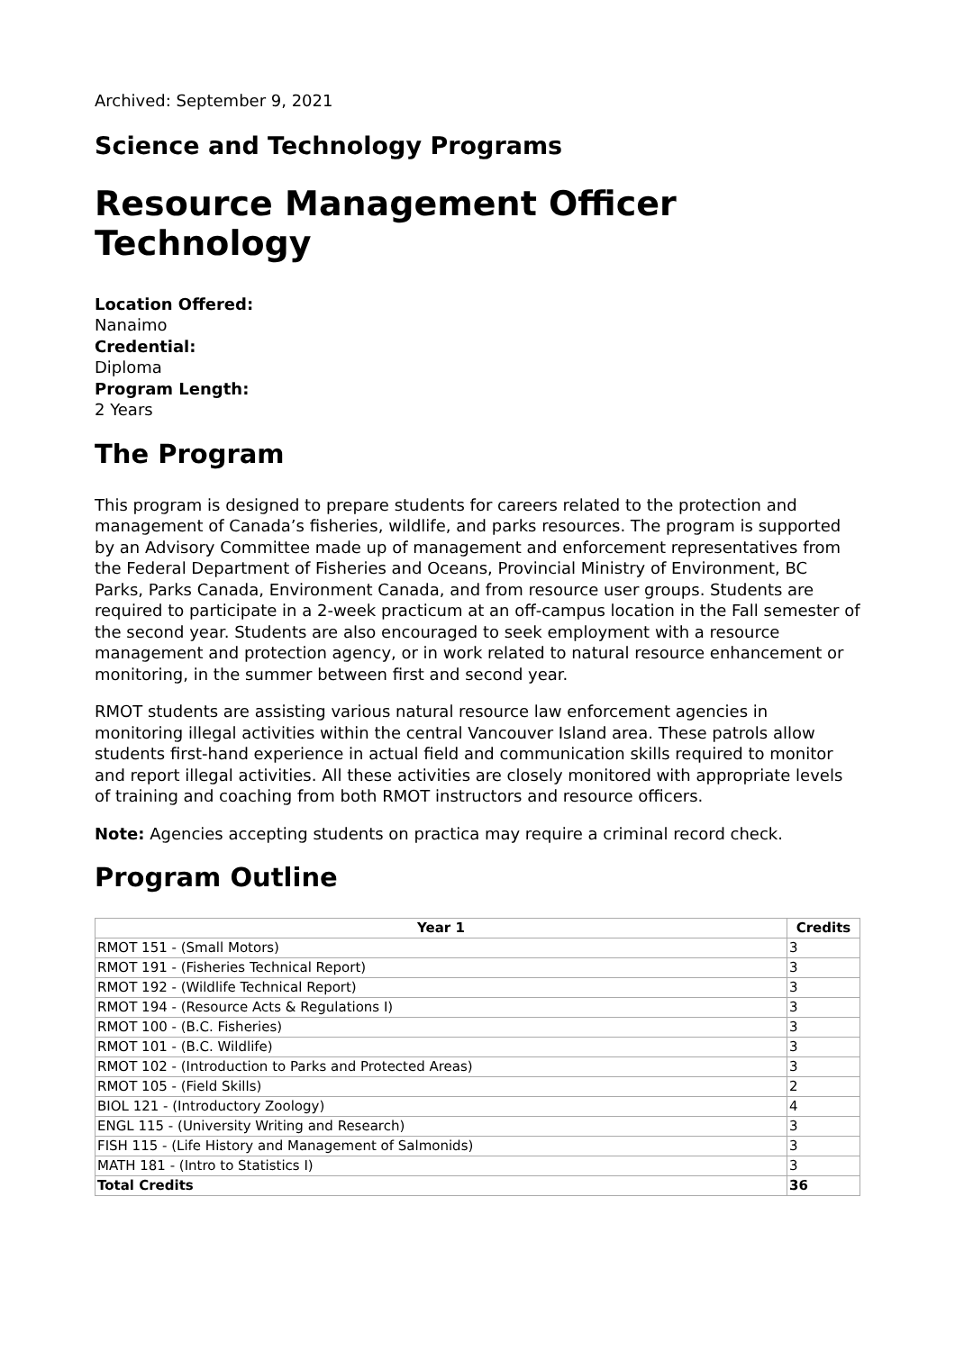Archived: September 9, 2021
Science and Technology Programs
Resource Management Officer Technology
Location Offered:
Nanaimo
Credential:
Diploma
Program Length:
2 Years
The Program
This program is designed to prepare students for careers related to the protection and management of Canada’s fisheries, wildlife, and parks resources. The program is supported by an Advisory Committee made up of management and enforcement representatives from the Federal Department of Fisheries and Oceans, Provincial Ministry of Environment, BC Parks, Parks Canada, Environment Canada, and from resource user groups. Students are required to participate in a 2-week practicum at an off-campus location in the Fall semester of the second year. Students are also encouraged to seek employment with a resource management and protection agency, or in work related to natural resource enhancement or monitoring, in the summer between first and second year.
RMOT students are assisting various natural resource law enforcement agencies in monitoring illegal activities within the central Vancouver Island area. These patrols allow students first-hand experience in actual field and communication skills required to monitor and report illegal activities. All these activities are closely monitored with appropriate levels of training and coaching from both RMOT instructors and resource officers.
Note: Agencies accepting students on practica may require a criminal record check.
Program Outline
| Year 1 | Credits |
| --- | --- |
| RMOT 151 - (Small Motors) | 3 |
| RMOT 191 - (Fisheries Technical Report) | 3 |
| RMOT 192 - (Wildlife Technical Report) | 3 |
| RMOT 194 - (Resource Acts & Regulations I) | 3 |
| RMOT 100 - (B.C. Fisheries) | 3 |
| RMOT 101 - (B.C. Wildlife) | 3 |
| RMOT 102 - (Introduction to Parks and Protected Areas) | 3 |
| RMOT 105 - (Field Skills) | 2 |
| BIOL 121 - (Introductory Zoology) | 4 |
| ENGL 115 - (University Writing and Research) | 3 |
| FISH 115 - (Life History and Management of Salmonids) | 3 |
| MATH 181 - (Intro to Statistics I) | 3 |
| Total Credits | 36 |